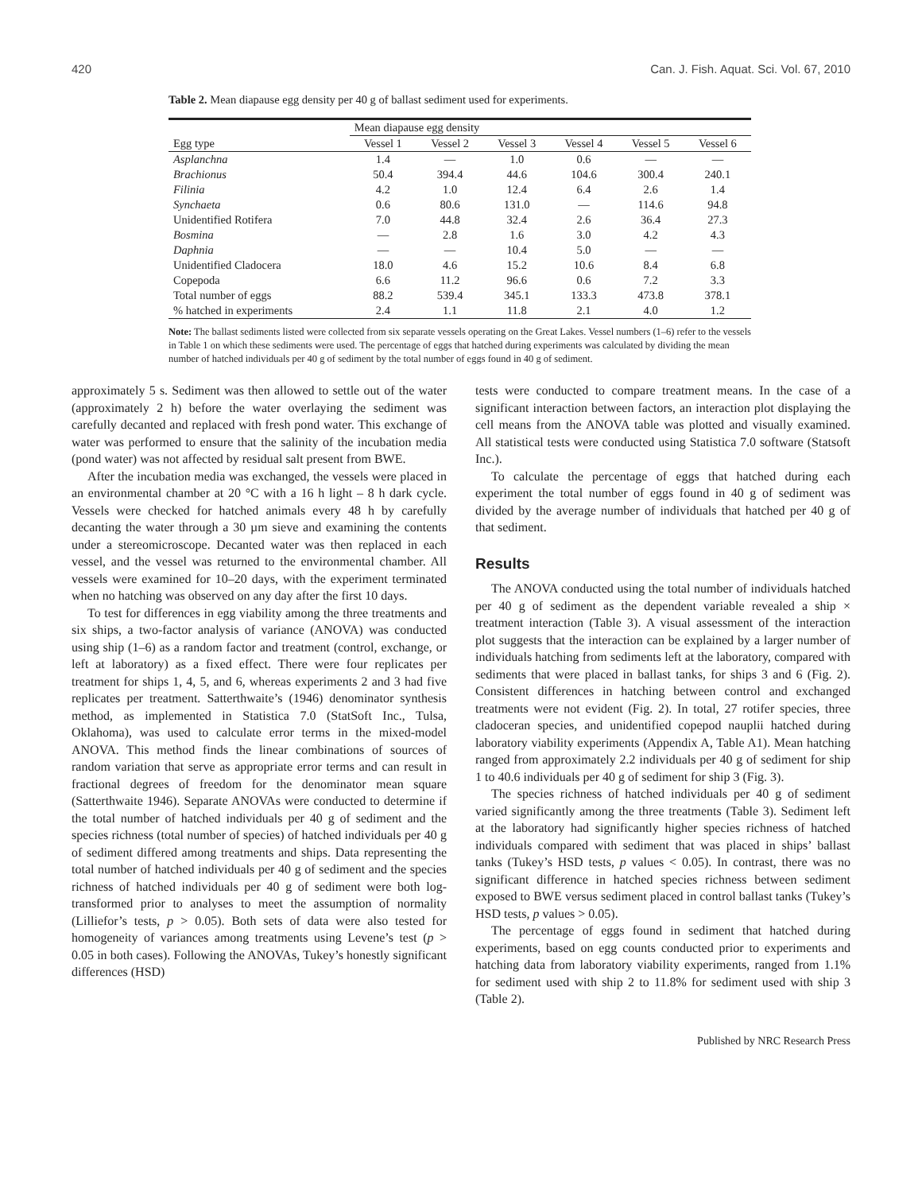420 Can. J. Fish. Aquat. Sci. Vol. 67, 2010
Table 2. Mean diapause egg density per 40 g of ballast sediment used for experiments.
| | Mean diapause egg density | | | | | |
| --- | --- | --- | --- | --- | --- | --- |
| Egg type | Vessel 1 | Vessel 2 | Vessel 3 | Vessel 4 | Vessel 5 | Vessel 6 |
| Asplanchna | 1.4 | — | 1.0 | 0.6 | — | — |
| Brachionus | 50.4 | 394.4 | 44.6 | 104.6 | 300.4 | 240.1 |
| Filinia | 4.2 | 1.0 | 12.4 | 6.4 | 2.6 | 1.4 |
| Synchaeta | 0.6 | 80.6 | 131.0 | — | 114.6 | 94.8 |
| Unidentified Rotifera | 7.0 | 44.8 | 32.4 | 2.6 | 36.4 | 27.3 |
| Bosmina | — | 2.8 | 1.6 | 3.0 | 4.2 | 4.3 |
| Daphnia | — | — | 10.4 | 5.0 | — | — |
| Unidentified Cladocera | 18.0 | 4.6 | 15.2 | 10.6 | 8.4 | 6.8 |
| Copepoda | 6.6 | 11.2 | 96.6 | 0.6 | 7.2 | 3.3 |
| Total number of eggs | 88.2 | 539.4 | 345.1 | 133.3 | 473.8 | 378.1 |
| % hatched in experiments | 2.4 | 1.1 | 11.8 | 2.1 | 4.0 | 1.2 |
Note: The ballast sediments listed were collected from six separate vessels operating on the Great Lakes. Vessel numbers (1–6) refer to the vessels in Table 1 on which these sediments were used. The percentage of eggs that hatched during experiments was calculated by dividing the mean number of hatched individuals per 40 g of sediment by the total number of eggs found in 40 g of sediment.
approximately 5 s. Sediment was then allowed to settle out of the water (approximately 2 h) before the water overlaying the sediment was carefully decanted and replaced with fresh pond water. This exchange of water was performed to ensure that the salinity of the incubation media (pond water) was not affected by residual salt present from BWE.
After the incubation media was exchanged, the vessels were placed in an environmental chamber at 20 °C with a 16 h light – 8 h dark cycle. Vessels were checked for hatched animals every 48 h by carefully decanting the water through a 30 µm sieve and examining the contents under a stereomicroscope. Decanted water was then replaced in each vessel, and the vessel was returned to the environmental chamber. All vessels were examined for 10–20 days, with the experiment terminated when no hatching was observed on any day after the first 10 days.
To test for differences in egg viability among the three treatments and six ships, a two-factor analysis of variance (ANOVA) was conducted using ship (1–6) as a random factor and treatment (control, exchange, or left at laboratory) as a fixed effect. There were four replicates per treatment for ships 1, 4, 5, and 6, whereas experiments 2 and 3 had five replicates per treatment. Satterthwaite’s (1946) denominator synthesis method, as implemented in Statistica 7.0 (StatSoft Inc., Tulsa, Oklahoma), was used to calculate error terms in the mixed-model ANOVA. This method finds the linear combinations of sources of random variation that serve as appropriate error terms and can result in fractional degrees of freedom for the denominator mean square (Satterthwaite 1946). Separate ANOVAs were conducted to determine if the total number of hatched individuals per 40 g of sediment and the species richness (total number of species) of hatched individuals per 40 g of sediment differed among treatments and ships. Data representing the total number of hatched individuals per 40 g of sediment and the species richness of hatched individuals per 40 g of sediment were both log-transformed prior to analyses to meet the assumption of normality (Lilliefor’s tests, p > 0.05). Both sets of data were also tested for homogeneity of variances among treatments using Levene’s test (p > 0.05 in both cases). Following the ANOVAs, Tukey’s honestly significant differences (HSD)
tests were conducted to compare treatment means. In the case of a significant interaction between factors, an interaction plot displaying the cell means from the ANOVA table was plotted and visually examined. All statistical tests were conducted using Statistica 7.0 software (Statsoft Inc.).
To calculate the percentage of eggs that hatched during each experiment the total number of eggs found in 40 g of sediment was divided by the average number of individuals that hatched per 40 g of that sediment.
Results
The ANOVA conducted using the total number of individuals hatched per 40 g of sediment as the dependent variable revealed a ship × treatment interaction (Table 3). A visual assessment of the interaction plot suggests that the interaction can be explained by a larger number of individuals hatching from sediments left at the laboratory, compared with sediments that were placed in ballast tanks, for ships 3 and 6 (Fig. 2). Consistent differences in hatching between control and exchanged treatments were not evident (Fig. 2). In total, 27 rotifer species, three cladoceran species, and unidentified copepod nauplii hatched during laboratory viability experiments (Appendix A, Table A1). Mean hatching ranged from approximately 2.2 individuals per 40 g of sediment for ship 1 to 40.6 individuals per 40 g of sediment for ship 3 (Fig. 3).
The species richness of hatched individuals per 40 g of sediment varied significantly among the three treatments (Table 3). Sediment left at the laboratory had significantly higher species richness of hatched individuals compared with sediment that was placed in ships’ ballast tanks (Tukey’s HSD tests, p values < 0.05). In contrast, there was no significant difference in hatched species richness between sediment exposed to BWE versus sediment placed in control ballast tanks (Tukey’s HSD tests, p values > 0.05).
The percentage of eggs found in sediment that hatched during experiments, based on egg counts conducted prior to experiments and hatching data from laboratory viability experiments, ranged from 1.1% for sediment used with ship 2 to 11.8% for sediment used with ship 3 (Table 2).
Published by NRC Research Press